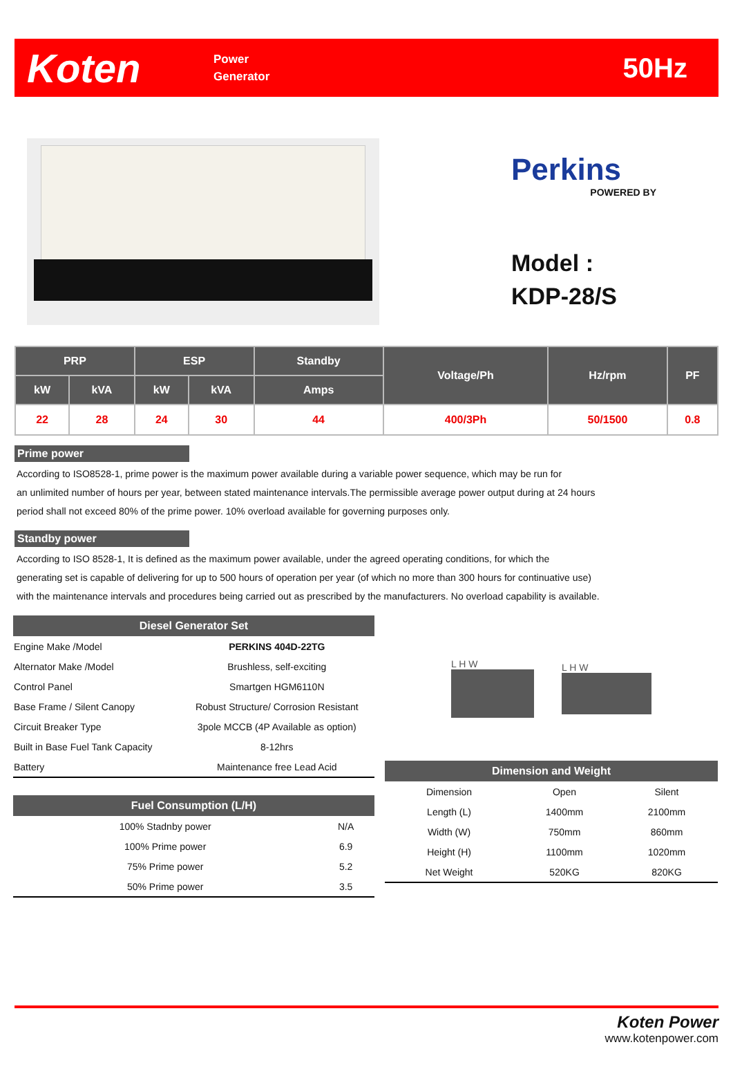Koten
Power
Generator
50Hz
Perkins
POWERED BY
Model :
KDP-28/S
| PRP | | ESP | | Standby | Voltage/Ph | Hz/rpm | PF |
| --- | --- | --- | --- | --- | --- | --- | --- |
| kW | kVA | kW | kVA | Amps | | | |
| 22 | 28 | 24 | 30 | 44 | 400/3Ph | 50/1500 | 0.8 |
Prime power
According to ISO8528-1, prime power is the maximum power available during a variable power sequence, which may be run for
an unlimited number of hours per year, between stated maintenance intervals.The permissible average power output during at 24 hours
period shall not exceed 80% of the prime power. 10% overload available for governing purposes only.
Standby power
According to ISO 8528-1, It is defined as the maximum power available, under the agreed operating conditions, for which the
generating set is capable of delivering for up to 500 hours of operation per year (of which no more than 300 hours for continuative use)
with the maintenance intervals and procedures being carried out as prescribed by the manufacturers. No overload capability is available.
| Diesel Generator Set | |
| --- | --- |
| Engine Make /Model | PERKINS 404D-22TG |
| Alternator Make /Model | Brushless, self-exciting |
| Control Panel | Smartgen HGM6110N |
| Base Frame / Silent Canopy | Robust Structure/ Corrosion Resistant |
| Circuit Breaker Type | 3pole MCCB (4P Available as option) |
| Built in Base Fuel Tank Capacity | 8-12hrs |
| Battery | Maintenance free Lead Acid |
| Fuel Consumption (L/H) | |
| --- | --- |
| 100% Stadnby power | N/A |
| 100% Prime power | 6.9 |
| 75% Prime power | 5.2 |
| 50% Prime power | 3.5 |
L H W L H W
| Dimension and Weight | | |
| --- | --- | --- |
| Dimension | Open | Silent |
| Length (L) | 1400mm | 2100mm |
| Width (W) | 750mm | 860mm |
| Height (H) | 1100mm | 1020mm |
| Net Weight | 520KG | 820KG |
Koten Power
www.kotenpower.com